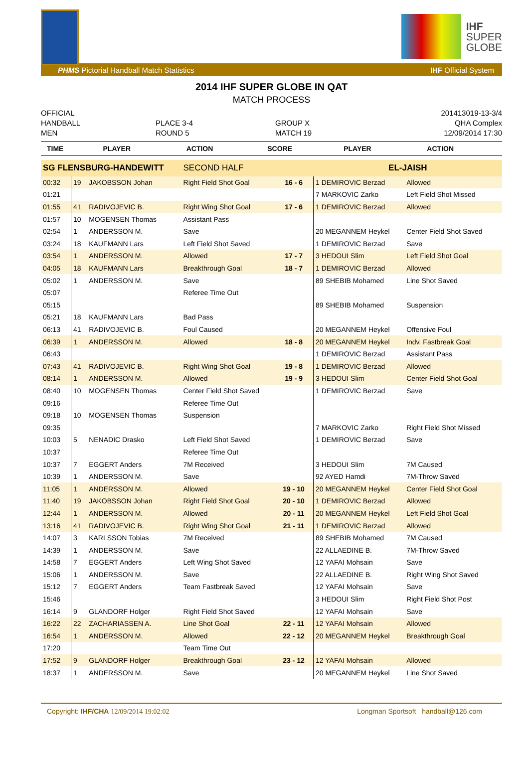IHF
SUPER
GLOBE
PHMS Pictorial Handball Match Statistics IHF Official System
2014 IHF SUPER GLOBE IN QAT
MATCH PROCESS
OFFICIAL
HANDBALL
MEN
PLACE 3-4
ROUND 5
GROUP X
MATCH 19
201413019-13-3/4
QHA Complex
12/09/2014 17:30
| TIME | PLAYER | ACTION | SCORE | PLAYER | ACTION |
| --- | --- | --- | --- | --- | --- |
| SG FLENSBURG-HANDEWITT | | | SECOND HALF | | EL-JAISH | | |
| 00:32 | 19 | JAKOBSSON Johan | Right Field Shot Goal | 16 - 6 | 1 DEMIROVIC Berzad | Allowed | |
| 01:21 | | | | | 7 MARKOVIC Zarko | Left Field Shot Missed | |
| 01:55 | 41 | RADIVOJEVIC B. | Right Wing Shot Goal | 17 - 6 | 1 DEMIROVIC Berzad | Allowed | |
| 01:57 | 10 | MOGENSEN Thomas | Assistant Pass | | | | |
| 02:54 | 1 | ANDERSSON M. | Save | | 20 MEGANNEM Heykel | Center Field Shot Saved | |
| 03:24 | 18 | KAUFMANN Lars | Left Field Shot Saved | | 1 DEMIROVIC Berzad | Save | |
| 03:54 | 1 | ANDERSSON M. | Allowed | 17 - 7 | 3 HEDOUI Slim | Left Field Shot Goal | |
| 04:05 | 18 | KAUFMANN Lars | Breakthrough Goal | 18 - 7 | 1 DEMIROVIC Berzad | Allowed | |
| 05:02 | 1 | ANDERSSON M. | Save | | 89 SHEBIB Mohamed | Line Shot Saved | |
| 05:07 | | | Referee Time Out | | | | |
| 05:15 | | | | | 89 SHEBIB Mohamed | Suspension | |
| 05:21 | 18 | KAUFMANN Lars | Bad Pass | | | | |
| 06:13 | 41 | RADIVOJEVIC B. | Foul Caused | | 20 MEGANNEM Heykel | Offensive Foul | |
| 06:39 | 1 | ANDERSSON M. | Allowed | 18 - 8 | 20 MEGANNEM Heykel | Indv. Fastbreak Goal | |
| 06:43 | | | | | 1 DEMIROVIC Berzad | Assistant Pass | |
| 07:43 | 41 | RADIVOJEVIC B. | Right Wing Shot Goal | 19 - 8 | 1 DEMIROVIC Berzad | Allowed | |
| 08:14 | 1 | ANDERSSON M. | Allowed | 19 - 9 | 3 HEDOUI Slim | Center Field Shot Goal | |
| 08:40 | 10 | MOGENSEN Thomas | Center Field Shot Saved | | 1 DEMIROVIC Berzad | Save | |
| 09:16 | | | Referee Time Out | | | | |
| 09:18 | 10 | MOGENSEN Thomas | Suspension | | | | |
| 09:35 | | | | | 7 MARKOVIC Zarko | Right Field Shot Missed | |
| 10:03 | 5 | NENADIC Drasko | Left Field Shot Saved | | 1 DEMIROVIC Berzad | Save | |
| 10:37 | | | Referee Time Out | | | | |
| 10:37 | 7 | EGGERT Anders | 7M Received | | 3 HEDOUI Slim | 7M Caused | |
| 10:39 | 1 | ANDERSSON M. | Save | | 92 AYED Hamdi | 7M-Throw Saved | |
| 11:05 | 1 | ANDERSSON M. | Allowed | 19 - 10 | 20 MEGANNEM Heykel | Center Field Shot Goal | |
| 11:40 | 19 | JAKOBSSON Johan | Right Field Shot Goal | 20 - 10 | 1 DEMIROVIC Berzad | Allowed | |
| 12:44 | 1 | ANDERSSON M. | Allowed | 20 - 11 | 20 MEGANNEM Heykel | Left Field Shot Goal | |
| 13:16 | 41 | RADIVOJEVIC B. | Right Wing Shot Goal | 21 - 11 | 1 DEMIROVIC Berzad | Allowed | |
| 14:07 | 3 | KARLSSON Tobias | 7M Received | | 89 SHEBIB Mohamed | 7M Caused | |
| 14:39 | 1 | ANDERSSON M. | Save | | 22 ALLAEDINE B. | 7M-Throw Saved | |
| 14:58 | 7 | EGGERT Anders | Left Wing Shot Saved | | 12 YAFAI Mohsain | Save | |
| 15:06 | 1 | ANDERSSON M. | Save | | 22 ALLAEDINE B. | Right Wing Shot Saved | |
| 15:12 | 7 | EGGERT Anders | Team Fastbreak Saved | | 12 YAFAI Mohsain | Save | |
| 15:46 | | | | | 3 HEDOUI Slim | Right Field Shot Post | |
| 16:14 | 9 | GLANDORF Holger | Right Field Shot Saved | | 12 YAFAI Mohsain | Save | |
| 16:22 | 22 | ZACHARIASSEN A. | Line Shot Goal | 22 - 11 | 12 YAFAI Mohsain | Allowed | |
| 16:54 | 1 | ANDERSSON M. | Allowed | 22 - 12 | 20 MEGANNEM Heykel | Breakthrough Goal | |
| 17:20 | | | Team Time Out | | | | |
| 17:52 | 9 | GLANDORF Holger | Breakthrough Goal | 23 - 12 | 12 YAFAI Mohsain | Allowed | |
| 18:37 | 1 | ANDERSSON M. | Save | | 20 MEGANNEM Heykel | Line Shot Saved | |
Copyright: IHF/CHA 12/09/2014 19:02:02 Longman Sportsoft handball@126.com